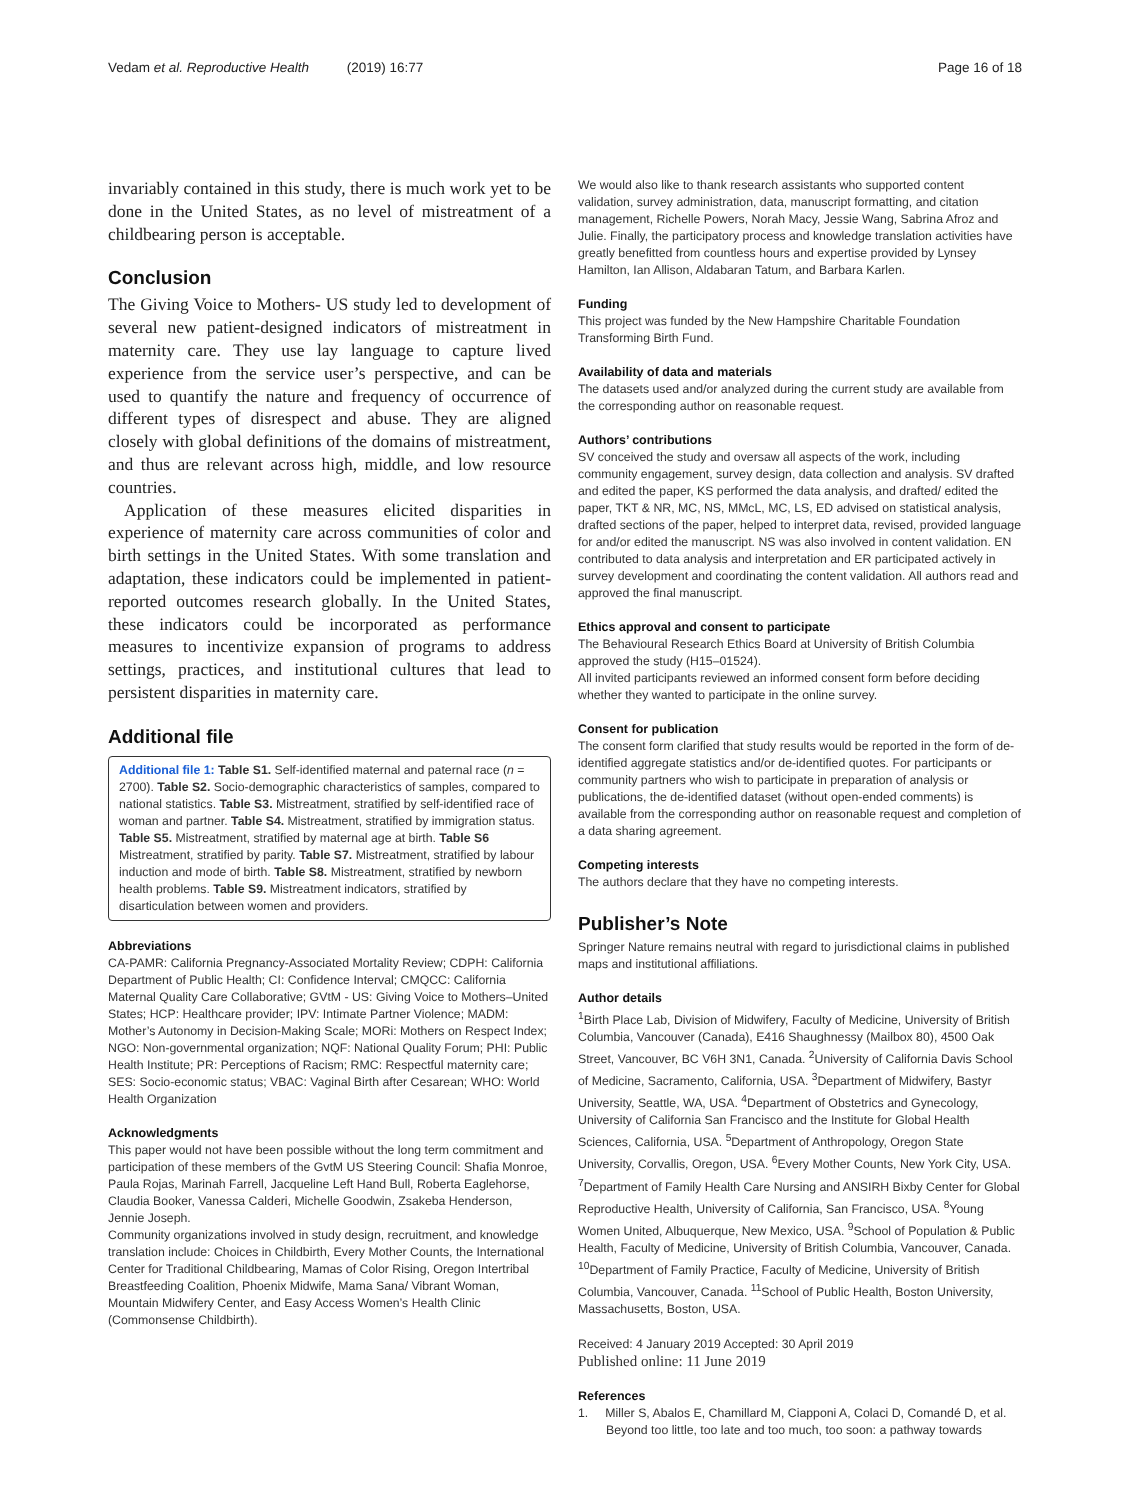Vedam et al. Reproductive Health (2019) 16:77 Page 16 of 18
invariably contained in this study, there is much work yet to be done in the United States, as no level of mistreatment of a childbearing person is acceptable.
Conclusion
The Giving Voice to Mothers- US study led to development of several new patient-designed indicators of mistreatment in maternity care. They use lay language to capture lived experience from the service user’s perspective, and can be used to quantify the nature and frequency of occurrence of different types of disrespect and abuse. They are aligned closely with global definitions of the domains of mistreatment, and thus are relevant across high, middle, and low resource countries.
Application of these measures elicited disparities in experience of maternity care across communities of color and birth settings in the United States. With some translation and adaptation, these indicators could be implemented in patient-reported outcomes research globally. In the United States, these indicators could be incorporated as performance measures to incentivize expansion of programs to address settings, practices, and institutional cultures that lead to persistent disparities in maternity care.
Additional file
Additional file 1: Table S1. Self-identified maternal and paternal race (n = 2700). Table S2. Socio-demographic characteristics of samples, compared to national statistics. Table S3. Mistreatment, stratified by self-identified race of woman and partner. Table S4. Mistreatment, stratified by immigration status. Table S5. Mistreatment, stratified by maternal age at birth. Table S6 Mistreatment, stratified by parity. Table S7. Mistreatment, stratified by labour induction and mode of birth. Table S8. Mistreatment, stratified by newborn health problems. Table S9. Mistreatment indicators, stratified by disarticulation between women and providers.
Abbreviations
CA-PAMR: California Pregnancy-Associated Mortality Review; CDPH: California Department of Public Health; CI: Confidence Interval; CMQCC: California Maternal Quality Care Collaborative; GVtM - US: Giving Voice to Mothers–United States; HCP: Healthcare provider; IPV: Intimate Partner Violence; MADM: Mother’s Autonomy in Decision-Making Scale; MORi: Mothers on Respect Index; NGO: Non-governmental organization; NQF: National Quality Forum; PHI: Public Health Institute; PR: Perceptions of Racism; RMC: Respectful maternity care; SES: Socio-economic status; VBAC: Vaginal Birth after Cesarean; WHO: World Health Organization
Acknowledgments
This paper would not have been possible without the long term commitment and participation of these members of the GvtM US Steering Council: Shafia Monroe, Paula Rojas, Marinah Farrell, Jacqueline Left Hand Bull, Roberta Eaglehorse, Claudia Booker, Vanessa Calderi, Michelle Goodwin, Zsakeba Henderson, Jennie Joseph.
Community organizations involved in study design, recruitment, and knowledge translation include: Choices in Childbirth, Every Mother Counts, the International Center for Traditional Childbearing, Mamas of Color Rising, Oregon Intertribal Breastfeeding Coalition, Phoenix Midwife, Mama Sana/ Vibrant Woman, Mountain Midwifery Center, and Easy Access Women’s Health Clinic (Commonsense Childbirth).
We would also like to thank research assistants who supported content validation, survey administration, data, manuscript formatting, and citation management, Richelle Powers, Norah Macy, Jessie Wang, Sabrina Afroz and Julie. Finally, the participatory process and knowledge translation activities have greatly benefitted from countless hours and expertise provided by Lynsey Hamilton, Ian Allison, Aldabaran Tatum, and Barbara Karlen.
Funding
This project was funded by the New Hampshire Charitable Foundation Transforming Birth Fund.
Availability of data and materials
The datasets used and/or analyzed during the current study are available from the corresponding author on reasonable request.
Authors’ contributions
SV conceived the study and oversaw all aspects of the work, including community engagement, survey design, data collection and analysis. SV drafted and edited the paper, KS performed the data analysis, and drafted/ edited the paper, TKT & NR, MC, NS, MMcL, MC, LS, ED advised on statistical analysis, drafted sections of the paper, helped to interpret data, revised, provided language for and/or edited the manuscript. NS was also involved in content validation. EN contributed to data analysis and interpretation and ER participated actively in survey development and coordinating the content validation. All authors read and approved the final manuscript.
Ethics approval and consent to participate
The Behavioural Research Ethics Board at University of British Columbia approved the study (H15–01524).
All invited participants reviewed an informed consent form before deciding whether they wanted to participate in the online survey.
Consent for publication
The consent form clarified that study results would be reported in the form of de-identified aggregate statistics and/or de-identified quotes. For participants or community partners who wish to participate in preparation of analysis or publications, the de-identified dataset (without open-ended comments) is available from the corresponding author on reasonable request and completion of a data sharing agreement.
Competing interests
The authors declare that they have no competing interests.
Publisher’s Note
Springer Nature remains neutral with regard to jurisdictional claims in published maps and institutional affiliations.
Author details
<sup>1</sup> Birth Place Lab, Division of Midwifery, Faculty of Medicine, University of British Columbia, Vancouver (Canada), E416 Shaughnessy (Mailbox 80), 4500 Oak Street, Vancouver, BC V6H 3N1, Canada. <sup>2</sup>University of California Davis School of Medicine, Sacramento, California, USA. <sup>3</sup>Department of Midwifery, Bastyr University, Seattle, WA, USA. <sup>4</sup>Department of Obstetrics and Gynecology, University of California San Francisco and the Institute for Global Health Sciences, California, USA. <sup>5</sup>Department of Anthropology, Oregon State University, Corvallis, Oregon, USA. <sup>6</sup>Every Mother Counts, New York City, USA. <sup>7</sup>Department of Family Health Care Nursing and ANSIRH Bixby Center for Global Reproductive Health, University of California, San Francisco, USA. <sup>8</sup>Young Women United, Albuquerque, New Mexico, USA. <sup>9</sup>School of Population & Public Health, Faculty of Medicine, University of British Columbia, Vancouver, Canada. <sup>10</sup>Department of Family Practice, Faculty of Medicine, University of British Columbia, Vancouver, Canada. <sup>11</sup>School of Public Health, Boston University, Massachusetts, Boston, USA.
Received: 4 January 2019 Accepted: 30 April 2019
Published online: 11 June 2019
References
1. Miller S, Abalos E, Chamillard M, Ciapponi A, Colaci D, Comandé D, et al. Beyond too little, too late and too much, too soon: a pathway towards